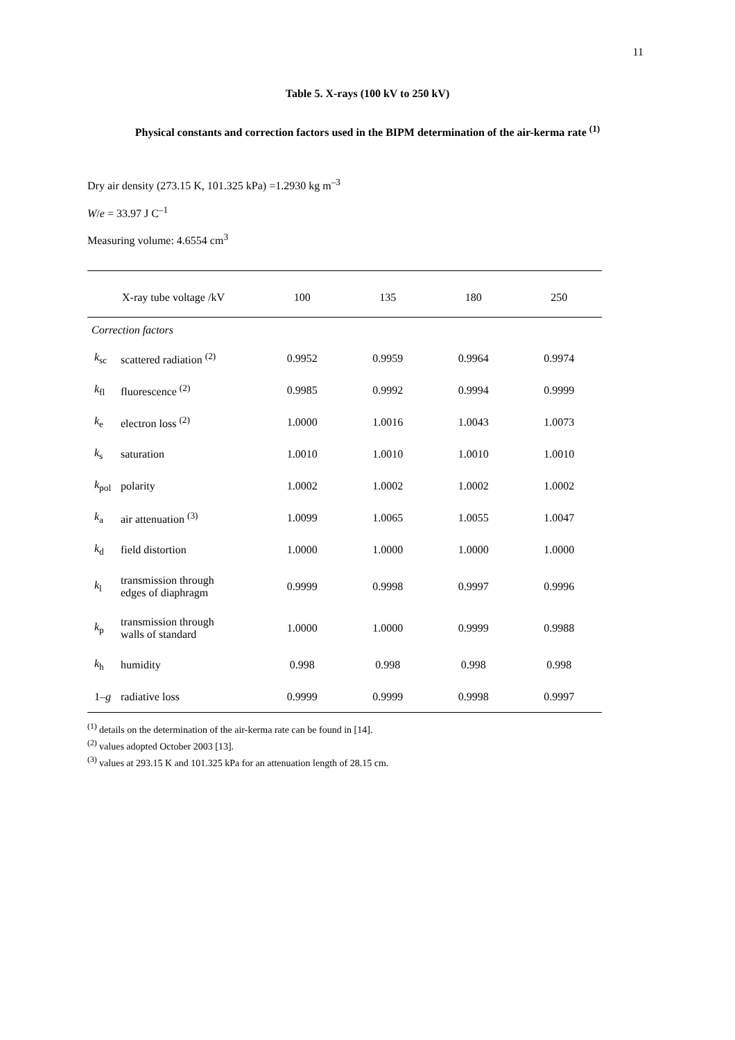11
Table 5. X-rays (100 kV to 250 kV)
Physical constants and correction factors used in the BIPM determination of the air-kerma rate <sup>(1)</sup>
Dry air density (273.15 K, 101.325 kPa) =1.2930 kg m<sup>–3</sup>
W/e = 33.97 J C<sup>–1</sup>
Measuring volume: 4.6554 cm<sup>3</sup>
| X-ray tube voltage /kV | | 100 | 135 | 180 | 250 |
| --- | --- | --- | --- | --- | --- |
| Correction factors | | | | | |
| k<sub>sc</sub> | scattered radiation <sup>(2)</sup> | 0.9952 | 0.9959 | 0.9964 | 0.9974 |
| k<sub>fl</sub> | fluorescence <sup>(2)</sup> | 0.9985 | 0.9992 | 0.9994 | 0.9999 |
| k<sub>e</sub> | electron loss <sup>(2)</sup> | 1.0000 | 1.0016 | 1.0043 | 1.0073 |
| k<sub>s</sub> | saturation | 1.0010 | 1.0010 | 1.0010 | 1.0010 |
| k<sub>pol</sub> | polarity | 1.0002 | 1.0002 | 1.0002 | 1.0002 |
| k<sub>a</sub> | air attenuation <sup>(3)</sup> | 1.0099 | 1.0065 | 1.0055 | 1.0047 |
| k<sub>d</sub> | field distortion | 1.0000 | 1.0000 | 1.0000 | 1.0000 |
| k<sub>l</sub> | transmission through edges of diaphragm | 0.9999 | 0.9998 | 0.9997 | 0.9996 |
| k<sub>p</sub> | transmission through walls of standard | 1.0000 | 1.0000 | 0.9999 | 0.9988 |
| k<sub>h</sub> | humidity | 0.998 | 0.998 | 0.998 | 0.998 |
| 1– g | radiative loss | 0.9999 | 0.9999 | 0.9998 | 0.9997 |
<sup>(1)</sup> details on the determination of the air-kerma rate can be found in [14].
<sup>(2)</sup> values adopted October 2003 [13].
<sup>(3)</sup> values at 293.15 K and 101.325 kPa for an attenuation length of 28.15 cm.
NO LONGER VALID